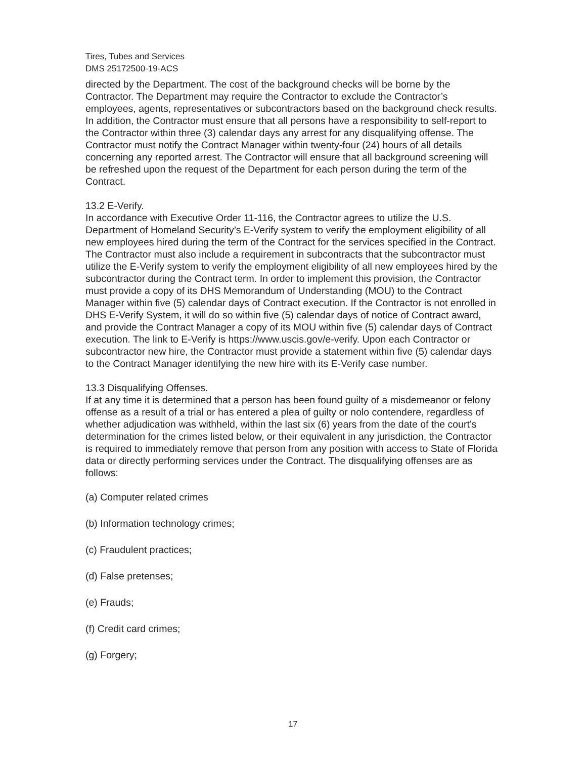Tires, Tubes and Services
DMS 25172500-19-ACS
directed by the Department. The cost of the background checks will be borne by the Contractor. The Department may require the Contractor to exclude the Contractor’s employees, agents, representatives or subcontractors based on the background check results. In addition, the Contractor must ensure that all persons have a responsibility to self-report to the Contractor within three (3) calendar days any arrest for any disqualifying offense. The Contractor must notify the Contract Manager within twenty-four (24) hours of all details concerning any reported arrest. The Contractor will ensure that all background screening will be refreshed upon the request of the Department for each person during the term of the Contract.
13.2 E-Verify.
In accordance with Executive Order 11-116, the Contractor agrees to utilize the U.S. Department of Homeland Security’s E-Verify system to verify the employment eligibility of all new employees hired during the term of the Contract for the services specified in the Contract. The Contractor must also include a requirement in subcontracts that the subcontractor must utilize the E-Verify system to verify the employment eligibility of all new employees hired by the subcontractor during the Contract term. In order to implement this provision, the Contractor must provide a copy of its DHS Memorandum of Understanding (MOU) to the Contract Manager within five (5) calendar days of Contract execution. If the Contractor is not enrolled in DHS E-Verify System, it will do so within five (5) calendar days of notice of Contract award, and provide the Contract Manager a copy of its MOU within five (5) calendar days of Contract execution. The link to E-Verify is https://www.uscis.gov/e-verify. Upon each Contractor or subcontractor new hire, the Contractor must provide a statement within five (5) calendar days to the Contract Manager identifying the new hire with its E-Verify case number.
13.3 Disqualifying Offenses.
If at any time it is determined that a person has been found guilty of a misdemeanor or felony offense as a result of a trial or has entered a plea of guilty or nolo contendere, regardless of whether adjudication was withheld, within the last six (6) years from the date of the court’s determination for the crimes listed below, or their equivalent in any jurisdiction, the Contractor is required to immediately remove that person from any position with access to State of Florida data or directly performing services under the Contract. The disqualifying offenses are as follows:
(a) Computer related crimes
(b) Information technology crimes;
(c) Fraudulent practices;
(d) False pretenses;
(e) Frauds;
(f) Credit card crimes;
(g) Forgery;
17